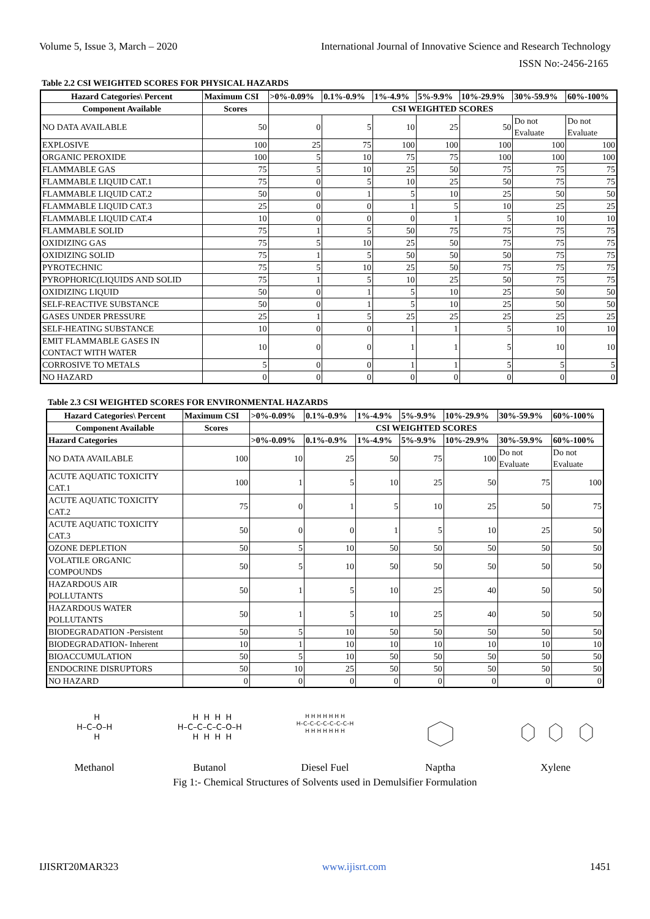Volume 5, Issue 3, March – 2020 International Journal of Innovative Science and Research Technology
ISSN No:-2456-2165
Table 2.2 CSI WEIGHTED SCORES FOR PHYSICAL HAZARDS
| Hazard Categories\ Percent | Maximum CSI | >0%-0.09% | 0.1%-0.9% | 1%-4.9% | 5%-9.9% | 10%-29.9% | 30%-59.9% | 60%-100% |
| --- | --- | --- | --- | --- | --- | --- | --- | --- |
| Component Available | Scores | CSI WEIGHTED SCORES | | | | | | |
| NO DATA AVAILABLE | 50 | 0 | 5 | 10 | 25 | 50 | Do not Evaluate | Do not Evaluate |
| EXPLOSIVE | 100 | 25 | 75 | 100 | 100 | 100 | 100 | 100 |
| ORGANIC PEROXIDE | 100 | 5 | 10 | 75 | 75 | 100 | 100 | 100 |
| FLAMMABLE GAS | 75 | 5 | 10 | 25 | 50 | 75 | 75 | 75 |
| FLAMMABLE LIQUID CAT.1 | 75 | 0 | 5 | 10 | 25 | 50 | 75 | 75 |
| FLAMMABLE LIQUID CAT.2 | 50 | 0 | 1 | 5 | 10 | 25 | 50 | 50 |
| FLAMMABLE LIQUID CAT.3 | 25 | 0 | 0 | 1 | 5 | 10 | 25 | 25 |
| FLAMMABLE LIQUID CAT.4 | 10 | 0 | 0 | 0 | 1 | 5 | 10 | 10 |
| FLAMMABLE SOLID | 75 | 1 | 5 | 50 | 75 | 75 | 75 | 75 |
| OXIDIZING GAS | 75 | 5 | 10 | 25 | 50 | 75 | 75 | 75 |
| OXIDIZING SOLID | 75 | 1 | 5 | 50 | 50 | 50 | 75 | 75 |
| PYROTECHNIC | 75 | 5 | 10 | 25 | 50 | 75 | 75 | 75 |
| PYROPHORIC(LIQUIDS AND SOLID | 75 | 1 | 5 | 10 | 25 | 50 | 75 | 75 |
| OXIDIZING LIQUID | 50 | 0 | 1 | 5 | 10 | 25 | 50 | 50 |
| SELF-REACTIVE SUBSTANCE | 50 | 0 | 1 | 5 | 10 | 25 | 50 | 50 |
| GASES UNDER PRESSURE | 25 | 1 | 5 | 25 | 25 | 25 | 25 | 25 |
| SELF-HEATING SUBSTANCE | 10 | 0 | 0 | 1 | 1 | 5 | 10 | 10 |
| EMIT FLAMMABLE GASES IN CONTACT WITH WATER | 10 | 0 | 0 | 1 | 1 | 5 | 10 | 10 |
| CORROSIVE TO METALS | 5 | 0 | 0 | 1 | 1 | 5 | 5 | 5 |
| NO HAZARD | 0 | 0 | 0 | 0 | 0 | 0 | 0 | 0 |
Table 2.3 CSI WEIGHTED SCORES FOR ENVIRONMENTAL HAZARDS
| Hazard Categories\ Percent | Maximum CSI | >0%-0.09% | 0.1%-0.9% | 1%-4.9% | 5%-9.9% | 10%-29.9% | 30%-59.9% | 60%-100% |
| --- | --- | --- | --- | --- | --- | --- | --- | --- |
| Component Available | Scores | CSI WEIGHTED SCORES | | | | | | |
| Hazard Categories | | >0%-0.09% | 0.1%-0.9% | 1%-4.9% | 5%-9.9% | 10%-29.9% | 30%-59.9% | 60%-100% |
| NO DATA AVAILABLE | 100 | 10 | 25 | 50 | 75 | 100 | Do not Evaluate | Do not Evaluate |
| ACUTE AQUATIC TOXICITY CAT.1 | 100 | 1 | 5 | 10 | 25 | 50 | 75 | 100 |
| ACUTE AQUATIC TOXICITY CAT.2 | 75 | 0 | 1 | 5 | 10 | 25 | 50 | 75 |
| ACUTE AQUATIC TOXICITY CAT.3 | 50 | 0 | 0 | 1 | 5 | 10 | 25 | 50 |
| OZONE DEPLETION | 50 | 5 | 10 | 50 | 50 | 50 | 50 | 50 |
| VOLATILE ORGANIC COMPOUNDS | 50 | 5 | 10 | 50 | 50 | 50 | 50 | 50 |
| HAZARDOUS AIR POLLUTANTS | 50 | 1 | 5 | 10 | 25 | 40 | 50 | 50 |
| HAZARDOUS WATER POLLUTANTS | 50 | 1 | 5 | 10 | 25 | 40 | 50 | 50 |
| BIODEGRADATION -Persistent | 50 | 5 | 10 | 50 | 50 | 50 | 50 | 50 |
| BIODEGRADATION- Inherent | 10 | 1 | 10 | 10 | 10 | 10 | 10 | 10 |
| BIOACCUMULATION | 50 | 5 | 10 | 50 | 50 | 50 | 50 | 50 |
| ENDOCRINE DISRUPTORS | 50 | 10 | 25 | 50 | 50 | 50 | 50 | 50 |
| NO HAZARD | 0 | 0 | 0 | 0 | 0 | 0 | 0 | 0 |
H H–C–O–H H
Methanol
H H H H H–C–C–C–C–O–H H H H H
Butanol
H H H H H H H H–C–C–C–C–C–C–C–H H H H H H H H
Diesel Fuel
Naptha
Xylene
Fig 1:- Chemical Structures of Solvents used in Demulsifier Formulation
IJISRT20MAR323 www.ijisrt.com 1451